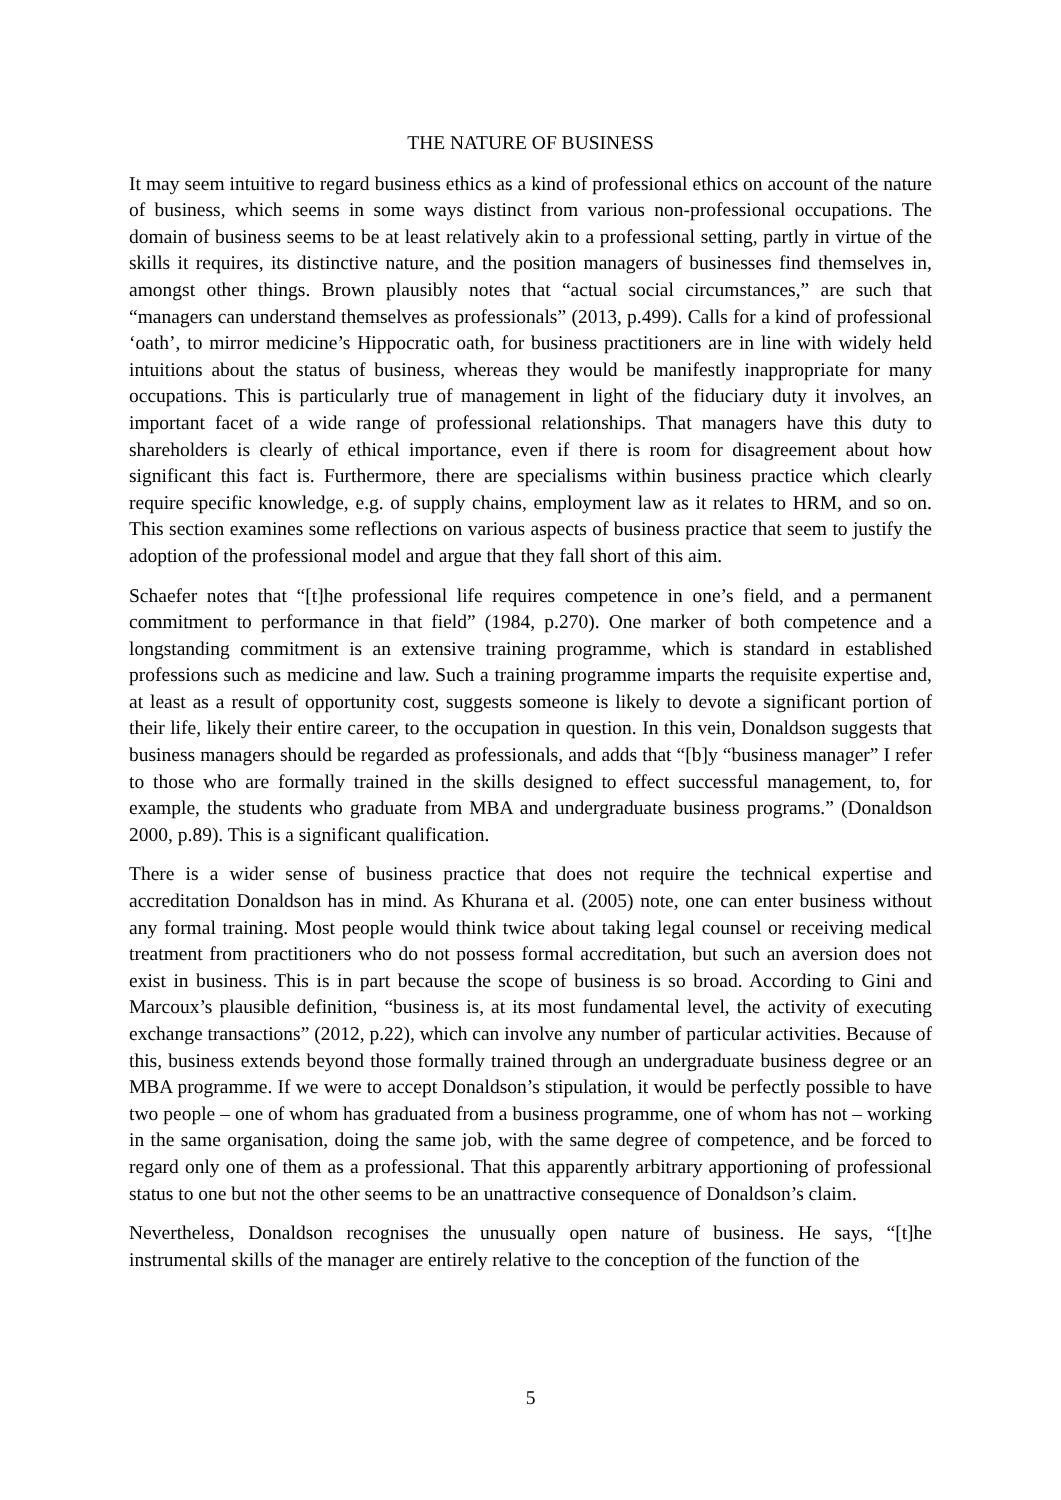THE NATURE OF BUSINESS
It may seem intuitive to regard business ethics as a kind of professional ethics on account of the nature of business, which seems in some ways distinct from various non-professional occupations. The domain of business seems to be at least relatively akin to a professional setting, partly in virtue of the skills it requires, its distinctive nature, and the position managers of businesses find themselves in, amongst other things. Brown plausibly notes that “actual social circumstances,” are such that “managers can understand themselves as professionals” (2013, p.499). Calls for a kind of professional ‘oath’, to mirror medicine’s Hippocratic oath, for business practitioners are in line with widely held intuitions about the status of business, whereas they would be manifestly inappropriate for many occupations. This is particularly true of management in light of the fiduciary duty it involves, an important facet of a wide range of professional relationships. That managers have this duty to shareholders is clearly of ethical importance, even if there is room for disagreement about how significant this fact is. Furthermore, there are specialisms within business practice which clearly require specific knowledge, e.g. of supply chains, employment law as it relates to HRM, and so on. This section examines some reflections on various aspects of business practice that seem to justify the adoption of the professional model and argue that they fall short of this aim.
Schaefer notes that “[t]he professional life requires competence in one’s field, and a permanent commitment to performance in that field” (1984, p.270). One marker of both competence and a longstanding commitment is an extensive training programme, which is standard in established professions such as medicine and law. Such a training programme imparts the requisite expertise and, at least as a result of opportunity cost, suggests someone is likely to devote a significant portion of their life, likely their entire career, to the occupation in question. In this vein, Donaldson suggests that business managers should be regarded as professionals, and adds that “[b]y “business manager” I refer to those who are formally trained in the skills designed to effect successful management, to, for example, the students who graduate from MBA and undergraduate business programs.” (Donaldson 2000, p.89). This is a significant qualification.
There is a wider sense of business practice that does not require the technical expertise and accreditation Donaldson has in mind. As Khurana et al. (2005) note, one can enter business without any formal training. Most people would think twice about taking legal counsel or receiving medical treatment from practitioners who do not possess formal accreditation, but such an aversion does not exist in business. This is in part because the scope of business is so broad. According to Gini and Marcoux’s plausible definition, “business is, at its most fundamental level, the activity of executing exchange transactions” (2012, p.22), which can involve any number of particular activities. Because of this, business extends beyond those formally trained through an undergraduate business degree or an MBA programme. If we were to accept Donaldson’s stipulation, it would be perfectly possible to have two people – one of whom has graduated from a business programme, one of whom has not – working in the same organisation, doing the same job, with the same degree of competence, and be forced to regard only one of them as a professional. That this apparently arbitrary apportioning of professional status to one but not the other seems to be an unattractive consequence of Donaldson’s claim.
Nevertheless, Donaldson recognises the unusually open nature of business. He says, “[t]he instrumental skills of the manager are entirely relative to the conception of the function of the
5